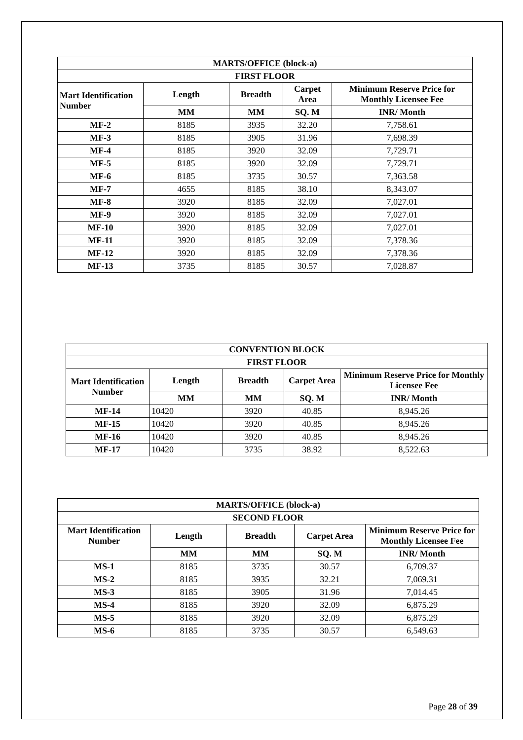| MARTS/OFFICE (block-a) | | | | |
| --- | --- | --- | --- | --- |
| FIRST FLOOR | | | | |
| Mart Identification Number | Length | Breadth | Carpet Area | Minimum Reserve Price for Monthly Licensee Fee |
| | MM | MM | SQ. M | INR/ Month |
| MF-2 | 8185 | 3935 | 32.20 | 7,758.61 |
| MF-3 | 8185 | 3905 | 31.96 | 7,698.39 |
| MF-4 | 8185 | 3920 | 32.09 | 7,729.71 |
| MF-5 | 8185 | 3920 | 32.09 | 7,729.71 |
| MF-6 | 8185 | 3735 | 30.57 | 7,363.58 |
| MF-7 | 4655 | 8185 | 38.10 | 8,343.07 |
| MF-8 | 3920 | 8185 | 32.09 | 7,027.01 |
| MF-9 | 3920 | 8185 | 32.09 | 7,027.01 |
| MF-10 | 3920 | 8185 | 32.09 | 7,027.01 |
| MF-11 | 3920 | 8185 | 32.09 | 7,378.36 |
| MF-12 | 3920 | 8185 | 32.09 | 7,378.36 |
| MF-13 | 3735 | 8185 | 30.57 | 7,028.87 |
| CONVENTION BLOCK | | | | |
| --- | --- | --- | --- | --- |
| FIRST FLOOR | | | | |
| Mart Identification Number | Length | Breadth | Carpet Area | Minimum Reserve Price for Monthly Licensee Fee |
| | MM | MM | SQ. M | INR/ Month |
| MF-14 | 10420 | 3920 | 40.85 | 8,945.26 |
| MF-15 | 10420 | 3920 | 40.85 | 8,945.26 |
| MF-16 | 10420 | 3920 | 40.85 | 8,945.26 |
| MF-17 | 10420 | 3735 | 38.92 | 8,522.63 |
| MARTS/OFFICE (block-a) | | | | |
| --- | --- | --- | --- | --- |
| SECOND FLOOR | | | | |
| Mart Identification Number | Length | Breadth | Carpet Area | Minimum Reserve Price for Monthly Licensee Fee |
| | MM | MM | SQ. M | INR/ Month |
| MS-1 | 8185 | 3735 | 30.57 | 6,709.37 |
| MS-2 | 8185 | 3935 | 32.21 | 7,069.31 |
| MS-3 | 8185 | 3905 | 31.96 | 7,014.45 |
| MS-4 | 8185 | 3920 | 32.09 | 6,875.29 |
| MS-5 | 8185 | 3920 | 32.09 | 6,875.29 |
| MS-6 | 8185 | 3735 | 30.57 | 6,549.63 |
Page 28 of 39